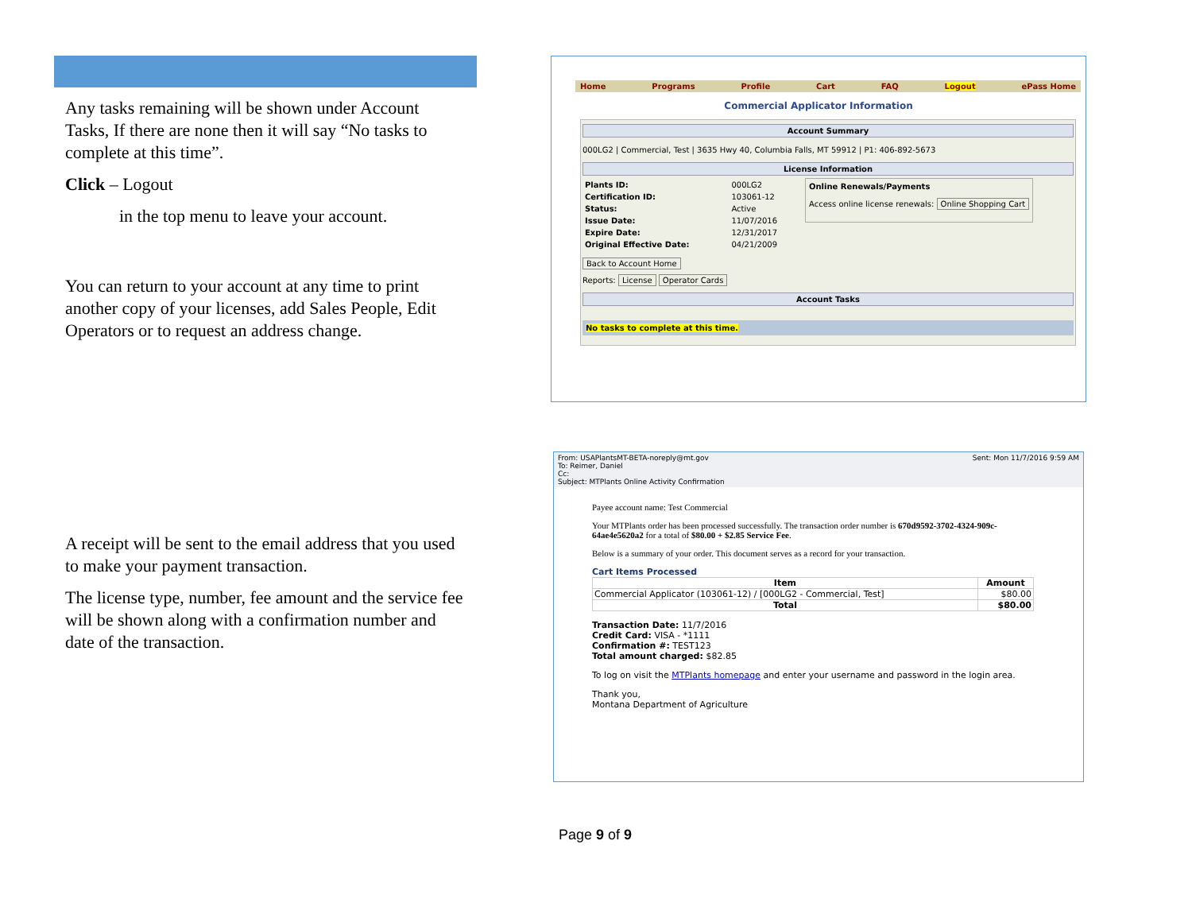Any tasks remaining will be shown under Account Tasks, If there are none then it will say “No tasks to complete at this time”.
Click – Logout
in the top menu to leave your account.
You can return to your account at any time to print another copy of your licenses, add Sales People, Edit Operators or to request an address change.
A receipt will be sent to the email address that you used to make your payment transaction.
The license type, number, fee amount and the service fee will be shown along with a confirmation number and date of the transaction.
Home Programs Profile Cart FAQ Logout ePass Home
Commercial Applicator Information
Account Summary
000LG2 | Commercial, Test | 3635 Hwy 40, Columbia Falls, MT 59912 | P1: 406-892-5673
License Information
| Plants ID: | 000LG2 |
| Certification ID: | 103061-12 |
| Status: | Active |
| Issue Date: | 11/07/2016 |
| Expire Date: | 12/31/2017 |
| Original Effective Date: | 04/21/2009 |
Online Renewals/Payments
Access online license renewals: Online Shopping Cart
Back to Account Home
Reports: License Operator Cards
Account Tasks
No tasks to complete at this time.
From: USAPlantsMT-BETA-noreply@mt.gov
To: Reimer, Daniel
Cc:
Subject: MTPlants Online Activity Confirmation
Sent: Mon 11/7/2016 9:59 AM
Payee account name: Test Commercial
Your MTPlants order has been processed successfully. The transaction order number is 670d9592-3702-4324-909c-64ae4e5620a2 for a total of $80.00 + $2.85 Service Fee.
Below is a summary of your order. This document serves as a record for your transaction.
Cart Items Processed
| Item | Amount |
| --- | --- |
| Commercial Applicator (103061-12) / [000LG2 - Commercial, Test] | $80.00 |
| Total | $80.00 |
Transaction Date: 11/7/2016
Credit Card: VISA - *1111
Confirmation #: TEST123
Total amount charged: $82.85
To log on visit the MTPlants homepage and enter your username and password in the login area.
Thank you,
Montana Department of Agriculture
Page 9 of 9